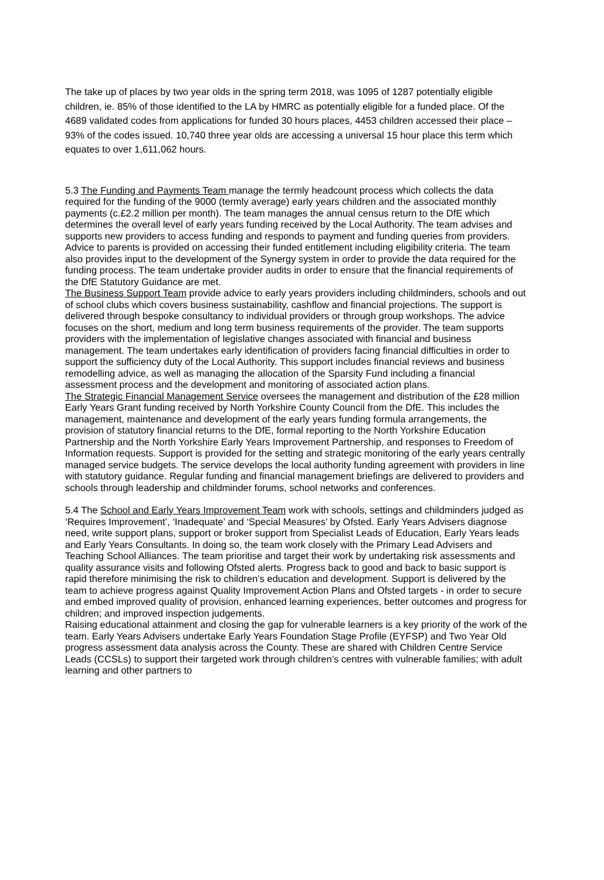The take up of places by two year olds in the spring term 2018, was 1095 of 1287 potentially eligible children, ie. 85% of those identified to the LA by HMRC as potentially eligible for a funded place. Of the 4689 validated codes from applications for funded 30 hours places, 4453 children accessed their place – 93% of the codes issued. 10,740 three year olds are accessing a universal 15 hour place this term which equates to over 1,611,062 hours.
5.3 The Funding and Payments Team manage the termly headcount process which collects the data required for the funding of the 9000 (termly average) early years children and the associated monthly payments (c.£2.2 million per month). The team manages the annual census return to the DfE which determines the overall level of early years funding received by the Local Authority. The team advises and supports new providers to access funding and responds to payment and funding queries from providers. Advice to parents is provided on accessing their funded entitlement including eligibility criteria. The team also provides input to the development of the Synergy system in order to provide the data required for the funding process. The team undertake provider audits in order to ensure that the financial requirements of the DfE Statutory Guidance are met.
The Business Support Team provide advice to early years providers including childminders, schools and out of school clubs which covers business sustainability, cashflow and financial projections. The support is delivered through bespoke consultancy to individual providers or through group workshops. The advice focuses on the short, medium and long term business requirements of the provider. The team supports providers with the implementation of legislative changes associated with financial and business management. The team undertakes early identification of providers facing financial difficulties in order to support the sufficiency duty of the Local Authority. This support includes financial reviews and business remodelling advice, as well as managing the allocation of the Sparsity Fund including a financial assessment process and the development and monitoring of associated action plans.
The Strategic Financial Management Service oversees the management and distribution of the £28 million Early Years Grant funding received by North Yorkshire County Council from the DfE. This includes the management, maintenance and development of the early years funding formula arrangements, the provision of statutory financial returns to the DfE, formal reporting to the North Yorkshire Education Partnership and the North Yorkshire Early Years Improvement Partnership, and responses to Freedom of Information requests. Support is provided for the setting and strategic monitoring of the early years centrally managed service budgets. The service develops the local authority funding agreement with providers in line with statutory guidance. Regular funding and financial management briefings are delivered to providers and schools through leadership and childminder forums, school networks and conferences.
5.4 The School and Early Years Improvement Team work with schools, settings and childminders judged as ‘Requires Improvement’, ‘Inadequate’ and ‘Special Measures’ by Ofsted. Early Years Advisers diagnose need, write support plans, support or broker support from Specialist Leads of Education, Early Years leads and Early Years Consultants. In doing so, the team work closely with the Primary Lead Advisers and Teaching School Alliances. The team prioritise and target their work by undertaking risk assessments and quality assurance visits and following Ofsted alerts. Progress back to good and back to basic support is rapid therefore minimising the risk to children’s education and development. Support is delivered by the team to achieve progress against Quality Improvement Action Plans and Ofsted targets - in order to secure and embed improved quality of provision, enhanced learning experiences, better outcomes and progress for children; and improved inspection judgements.
Raising educational attainment and closing the gap for vulnerable learners is a key priority of the work of the team. Early Years Advisers undertake Early Years Foundation Stage Profile (EYFSP) and Two Year Old progress assessment data analysis across the County. These are shared with Children Centre Service Leads (CCSLs) to support their targeted work through children’s centres with vulnerable families; with adult learning and other partners to